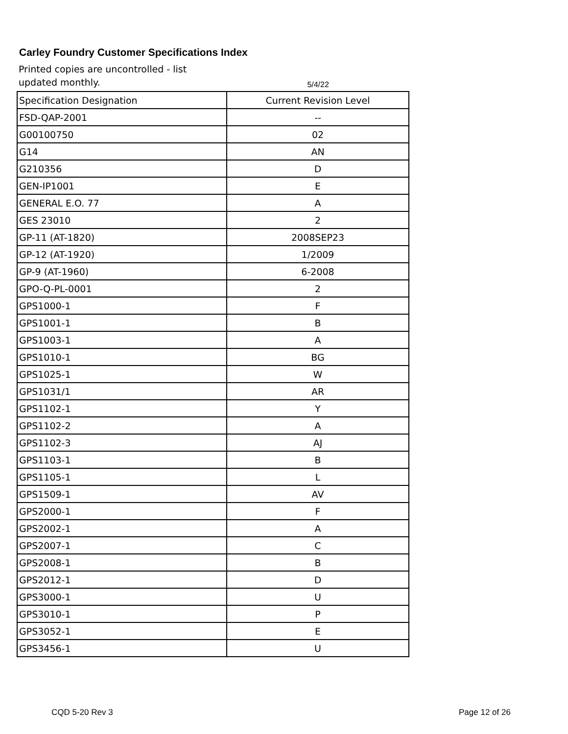Carley Foundry Customer Specifications Index
Printed copies are uncontrolled - list updated monthly.
5/4/22
| Specification Designation | Current Revision Level |
| --- | --- |
| FSD-QAP-2001 | -- |
| G00100750 | 02 |
| G14 | AN |
| G210356 | D |
| GEN-IP1001 | E |
| GENERAL E.O. 77 | A |
| GES 23010 | 2 |
| GP-11 (AT-1820) | 2008SEP23 |
| GP-12 (AT-1920) | 1/2009 |
| GP-9 (AT-1960) | 6-2008 |
| GPO-Q-PL-0001 | 2 |
| GPS1000-1 | F |
| GPS1001-1 | B |
| GPS1003-1 | A |
| GPS1010-1 | BG |
| GPS1025-1 | W |
| GPS1031/1 | AR |
| GPS1102-1 | Y |
| GPS1102-2 | A |
| GPS1102-3 | AJ |
| GPS1103-1 | B |
| GPS1105-1 | L |
| GPS1509-1 | AV |
| GPS2000-1 | F |
| GPS2002-1 | A |
| GPS2007-1 | C |
| GPS2008-1 | B |
| GPS2012-1 | D |
| GPS3000-1 | U |
| GPS3010-1 | P |
| GPS3052-1 | E |
| GPS3456-1 | U |
CQD 5-20 Rev 3 Page 12 of 26